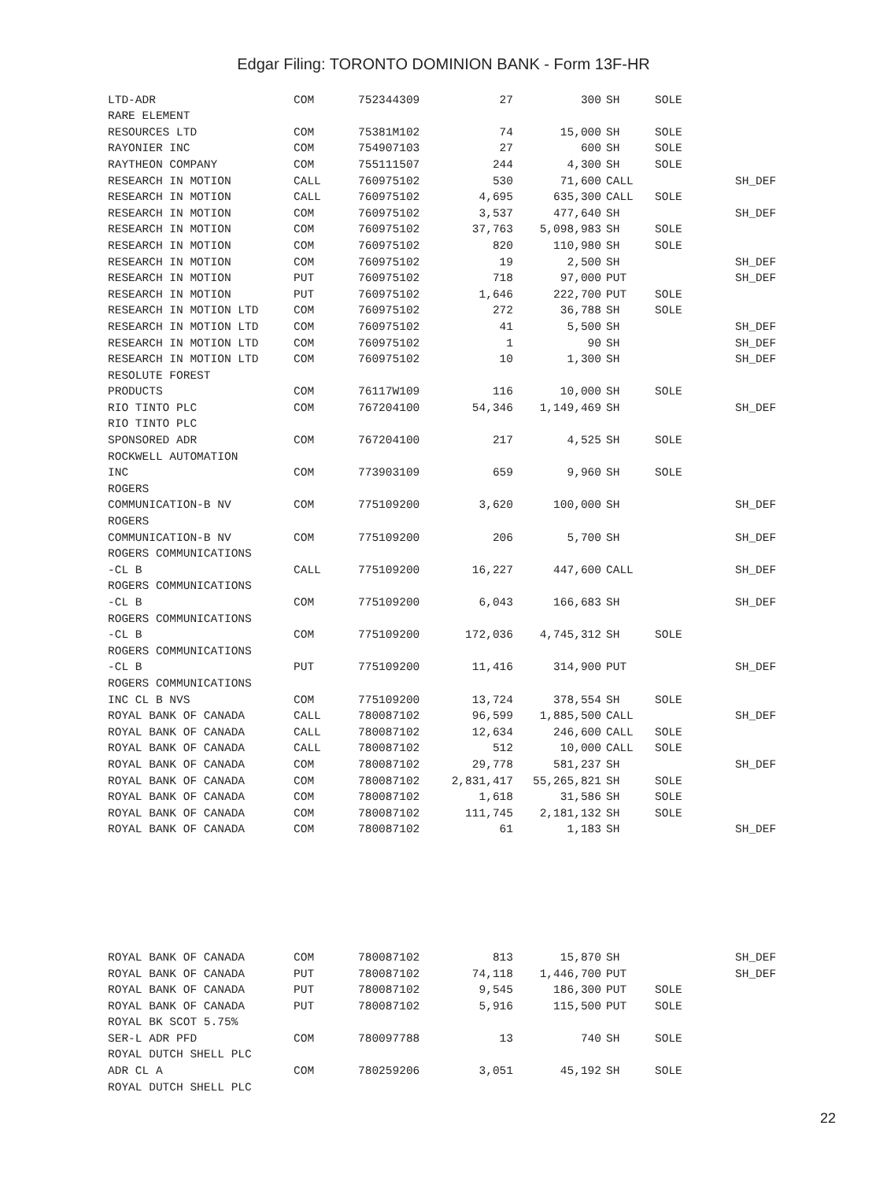Edgar Filing: TORONTO DOMINION BANK - Form 13F-HR
| LTD-ADR | COM | 752344309 | 27 | 300 | SH | SOLE | |
| RARE ELEMENT | | | | | | | |
| RESOURCES LTD | COM | 75381M102 | 74 | 15,000 | SH | SOLE | |
| RAYONIER INC | COM | 754907103 | 27 | 600 | SH | SOLE | |
| RAYTHEON COMPANY | COM | 755111507 | 244 | 4,300 | SH | SOLE | |
| RESEARCH IN MOTION | CALL | 760975102 | 530 | 71,600 | CALL | | SH_DEF |
| RESEARCH IN MOTION | CALL | 760975102 | 4,695 | 635,300 | CALL | SOLE | |
| RESEARCH IN MOTION | COM | 760975102 | 3,537 | 477,640 | SH | | SH_DEF |
| RESEARCH IN MOTION | COM | 760975102 | 37,763 | 5,098,983 | SH | SOLE | |
| RESEARCH IN MOTION | COM | 760975102 | 820 | 110,980 | SH | SOLE | |
| RESEARCH IN MOTION | COM | 760975102 | 19 | 2,500 | SH | | SH_DEF |
| RESEARCH IN MOTION | PUT | 760975102 | 718 | 97,000 | PUT | | SH_DEF |
| RESEARCH IN MOTION | PUT | 760975102 | 1,646 | 222,700 | PUT | SOLE | |
| RESEARCH IN MOTION LTD | COM | 760975102 | 272 | 36,788 | SH | SOLE | |
| RESEARCH IN MOTION LTD | COM | 760975102 | 41 | 5,500 | SH | | SH_DEF |
| RESEARCH IN MOTION LTD | COM | 760975102 | 1 | 90 | SH | | SH_DEF |
| RESEARCH IN MOTION LTD | COM | 760975102 | 10 | 1,300 | SH | | SH_DEF |
| RESOLUTE FOREST | | | | | | | |
| PRODUCTS | COM | 76117W109 | 116 | 10,000 | SH | SOLE | |
| RIO TINTO PLC | COM | 767204100 | 54,346 | 1,149,469 | SH | | SH_DEF |
| RIO TINTO PLC | | | | | | | |
| SPONSORED ADR | COM | 767204100 | 217 | 4,525 | SH | SOLE | |
| ROCKWELL AUTOMATION | | | | | | | |
| INC | COM | 773903109 | 659 | 9,960 | SH | SOLE | |
| ROGERS | | | | | | | |
| COMMUNICATION-B NV | COM | 775109200 | 3,620 | 100,000 | SH | | SH_DEF |
| ROGERS | | | | | | | |
| COMMUNICATION-B NV | COM | 775109200 | 206 | 5,700 | SH | | SH_DEF |
| ROGERS COMMUNICATIONS | | | | | | | |
| -CL B | CALL | 775109200 | 16,227 | 447,600 | CALL | | SH_DEF |
| ROGERS COMMUNICATIONS | | | | | | | |
| -CL B | COM | 775109200 | 6,043 | 166,683 | SH | | SH_DEF |
| ROGERS COMMUNICATIONS | | | | | | | |
| -CL B | COM | 775109200 | 172,036 | 4,745,312 | SH | SOLE | |
| ROGERS COMMUNICATIONS | | | | | | | |
| -CL B | PUT | 775109200 | 11,416 | 314,900 | PUT | | SH_DEF |
| ROGERS COMMUNICATIONS | | | | | | | |
| INC CL B NVS | COM | 775109200 | 13,724 | 378,554 | SH | SOLE | |
| ROYAL BANK OF CANADA | CALL | 780087102 | 96,599 | 1,885,500 | CALL | | SH_DEF |
| ROYAL BANK OF CANADA | CALL | 780087102 | 12,634 | 246,600 | CALL | SOLE | |
| ROYAL BANK OF CANADA | CALL | 780087102 | 512 | 10,000 | CALL | SOLE | |
| ROYAL BANK OF CANADA | COM | 780087102 | 29,778 | 581,237 | SH | | SH_DEF |
| ROYAL BANK OF CANADA | COM | 780087102 | 2,831,417 | 55,265,821 | SH | SOLE | |
| ROYAL BANK OF CANADA | COM | 780087102 | 1,618 | 31,586 | SH | SOLE | |
| ROYAL BANK OF CANADA | COM | 780087102 | 111,745 | 2,181,132 | SH | SOLE | |
| ROYAL BANK OF CANADA | COM | 780087102 | 61 | 1,183 | SH | | SH_DEF |
| ROYAL BANK OF CANADA | COM | 780087102 | 813 | 15,870 | SH | | SH_DEF |
| ROYAL BANK OF CANADA | PUT | 780087102 | 74,118 | 1,446,700 | PUT | | SH_DEF |
| ROYAL BANK OF CANADA | PUT | 780087102 | 9,545 | 186,300 | PUT | SOLE | |
| ROYAL BANK OF CANADA | PUT | 780087102 | 5,916 | 115,500 | PUT | SOLE | |
| ROYAL BK SCOT 5.75% | | | | | | | |
| SER-L ADR PFD | COM | 780097788 | 13 | 740 | SH | SOLE | |
| ROYAL DUTCH SHELL PLC | | | | | | | |
| ADR CL A | COM | 780259206 | 3,051 | 45,192 | SH | SOLE | |
| ROYAL DUTCH SHELL PLC | | | | | | | |
22